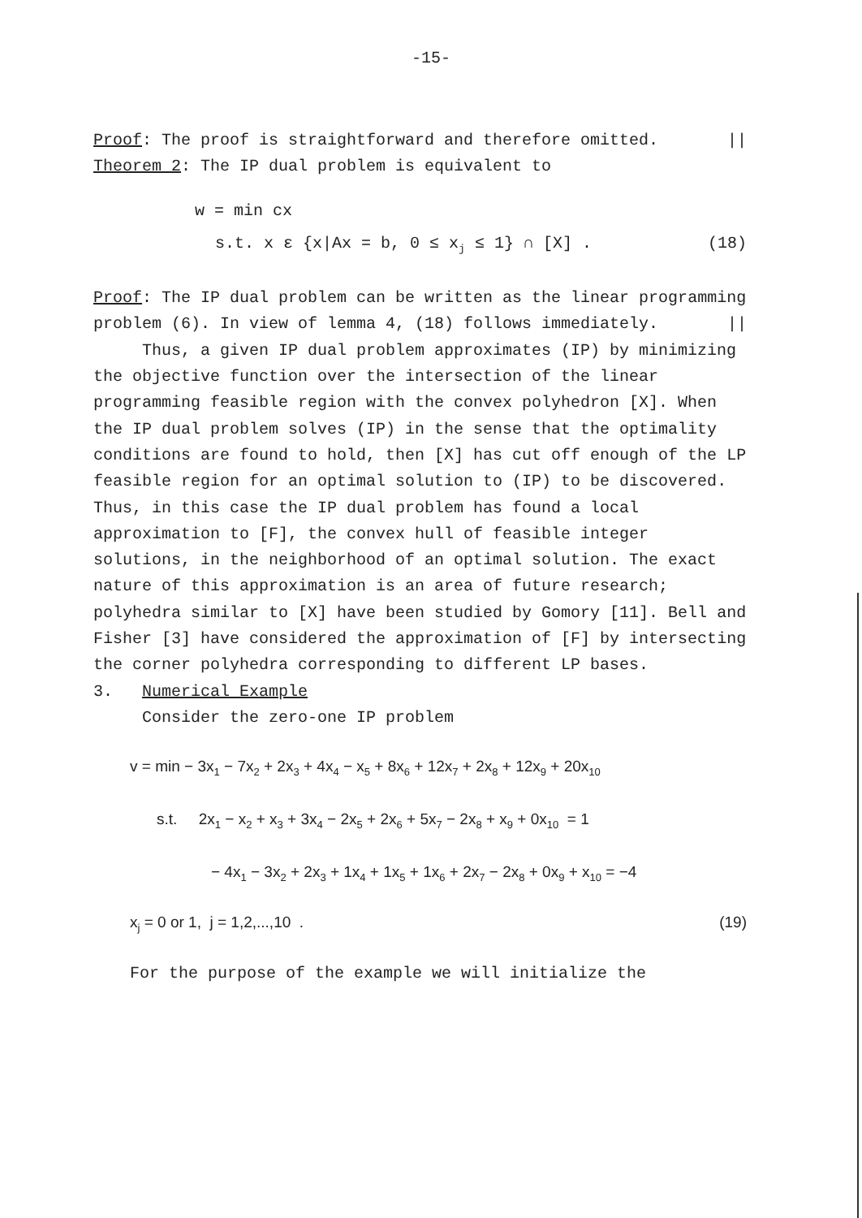-15-
Proof: The proof is straightforward and therefore omitted. ||
Theorem 2: The IP dual problem is equivalent to
w = min cx
s.t. x ε {x|Ax = b, 0 ≤ x<sub>j</sub> ≤ 1} ∩ [X] . (18)
Proof: The IP dual problem can be written as the linear programming problem (6). In view of lemma 4, (18) follows immediately. ||
Thus, a given IP dual problem approximates (IP) by minimizing the objective function over the intersection of the linear programming feasible region with the convex polyhedron [X]. When the IP dual problem solves (IP) in the sense that the optimality conditions are found to hold, then [X] has cut off enough of the LP feasible region for an optimal solution to (IP) to be discovered. Thus, in this case the IP dual problem has found a local approximation to [F], the convex hull of feasible integer solutions, in the neighborhood of an optimal solution. The exact nature of this approximation is an area of future research; polyhedra similar to [X] have been studied by Gomory [11]. Bell and Fisher [3] have considered the approximation of [F] by intersecting the corner polyhedra corresponding to different LP bases.
3. Numerical Example
Consider the zero-one IP problem
v = min − 3x<sub>1</sub> − 7x<sub>2</sub> + 2x<sub>3</sub> + 4x<sub>4</sub> − x<sub>5</sub> + 8x<sub>6</sub> + 12x<sub>7</sub> + 2x<sub>8</sub> + 12x<sub>9</sub> + 20x<sub>10</sub>
s.t. 2x<sub>1</sub> − x<sub>2</sub> + x<sub>3</sub> + 3x<sub>4</sub> − 2x<sub>5</sub> + 2x<sub>6</sub> + 5x<sub>7</sub> − 2x<sub>8</sub> + x<sub>9</sub> + 0x<sub>10</sub> = 1
− 4x<sub>1</sub> − 3x<sub>2</sub> + 2x<sub>3</sub> + 1x<sub>4</sub> + 1x<sub>5</sub> + 1x<sub>6</sub> + 2x<sub>7</sub> − 2x<sub>8</sub> + 0x<sub>9</sub> + x<sub>10</sub> = −4
x<sub>j</sub> = 0 or 1, j = 1,2,...,10 . (19)
For the purpose of the example we will initialize the